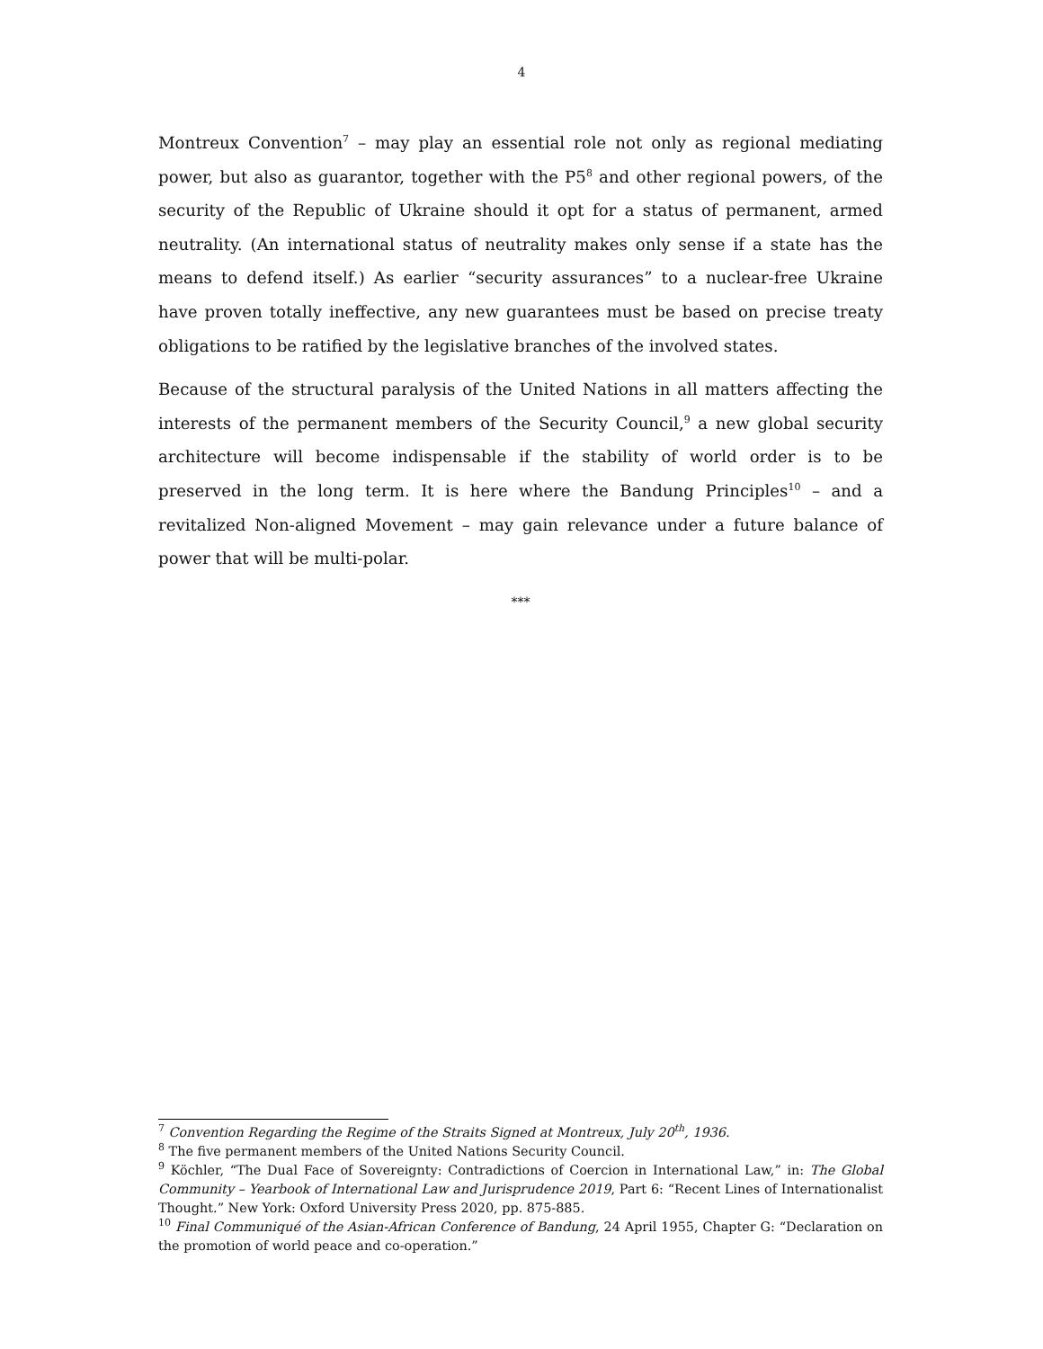4
Montreux Convention<sup>7</sup> – may play an essential role not only as regional mediating power, but also as guarantor, together with the P5<sup>8</sup> and other regional powers, of the security of the Republic of Ukraine should it opt for a status of permanent, armed neutrality. (An international status of neutrality makes only sense if a state has the means to defend itself.) As earlier “security assurances” to a nuclear-free Ukraine have proven totally ineffective, any new guarantees must be based on precise treaty obligations to be ratified by the legislative branches of the involved states.
Because of the structural paralysis of the United Nations in all matters affecting the interests of the permanent members of the Security Council,<sup>9</sup> a new global security architecture will become indispensable if the stability of world order is to be preserved in the long term. It is here where the Bandung Principles<sup>10</sup> – and a revitalized Non-aligned Movement – may gain relevance under a future balance of power that will be multi-polar.
***
<sup>7</sup> Convention Regarding the Regime of the Straits Signed at Montreux, July 20<sup>th</sup>, 1936.
<sup>8</sup> The five permanent members of the United Nations Security Council.
<sup>9</sup> Köchler, “The Dual Face of Sovereignty: Contradictions of Coercion in International Law,” in: The Global Community – Yearbook of International Law and Jurisprudence 2019, Part 6: “Recent Lines of Internationalist Thought.” New York: Oxford University Press 2020, pp. 875-885.
<sup>10</sup> Final Communiqué of the Asian-African Conference of Bandung, 24 April 1955, Chapter G: “Declaration on the promotion of world peace and co-operation.”